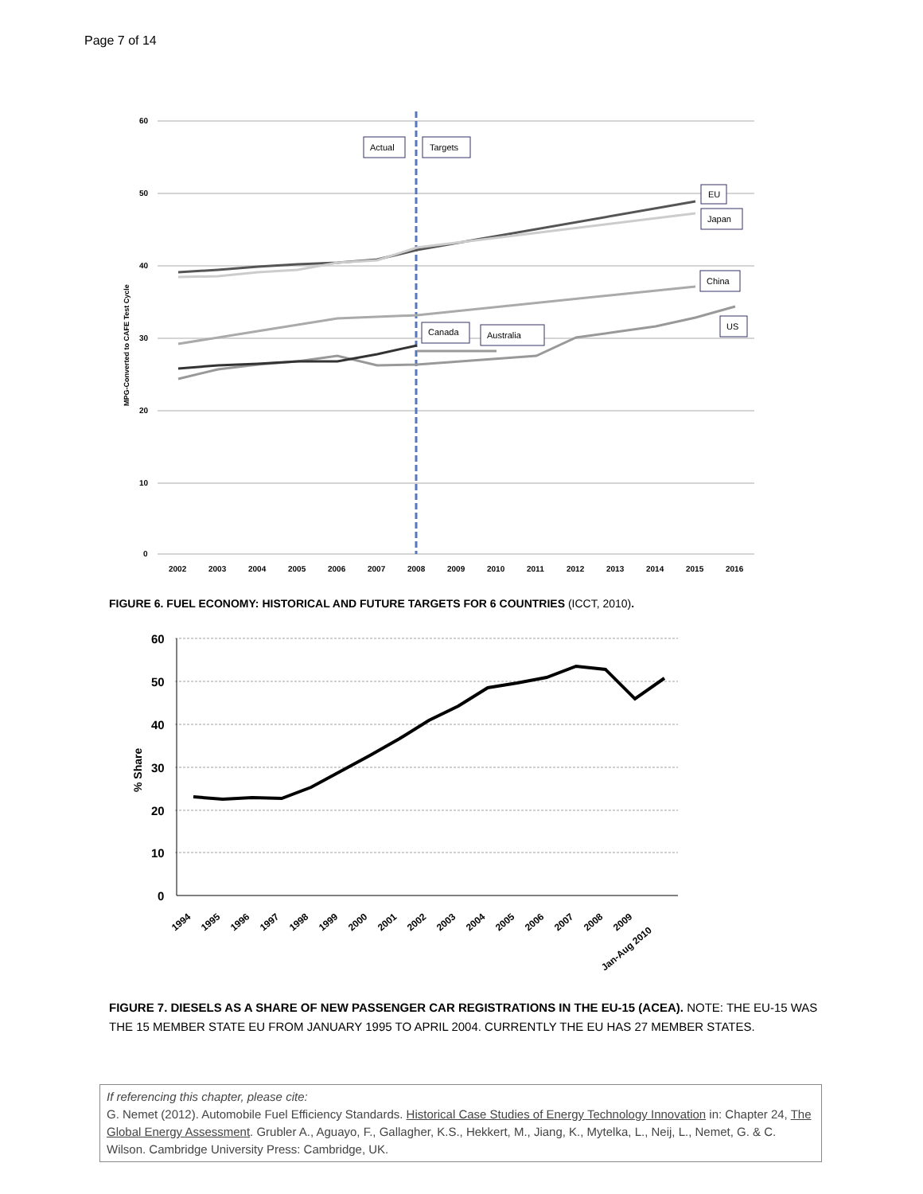Page 7 of 14
60
50
40
30
20
10
0
MPG-Converted to CAFE Test Cycle
2002
2003
2004
2005
2006
2007
2008
2009
2010
2011
2012
2013
2014
2015
2016
Actual
Targets
EU
Japan
China
US
Canada
Australia
FIGURE 6. FUEL ECONOMY: HISTORICAL AND FUTURE TARGETS FOR 6 COUNTRIES (ICCT, 2010).
60
50
40
30
20
10
0
% Share
1994
1995
1996
1997
1998
1999
2000
2001
2002
2003
2004
2005
2006
2007
2008
2009
Jan-Aug 2010
FIGURE 7. DIESELS AS A SHARE OF NEW PASSENGER CAR REGISTRATIONS IN THE EU-15 (ACEA). NOTE: THE EU-15 WAS THE 15 MEMBER STATE EU FROM JANUARY 1995 TO APRIL 2004. CURRENTLY THE EU HAS 27 MEMBER STATES.
If referencing this chapter, please cite:
G. Nemet (2012). Automobile Fuel Efficiency Standards. Historical Case Studies of Energy Technology Innovation in: Chapter 24, The Global Energy Assessment. Grubler A., Aguayo, F., Gallagher, K.S., Hekkert, M., Jiang, K., Mytelka, L., Neij, L., Nemet, G. & C. Wilson. Cambridge University Press: Cambridge, UK.